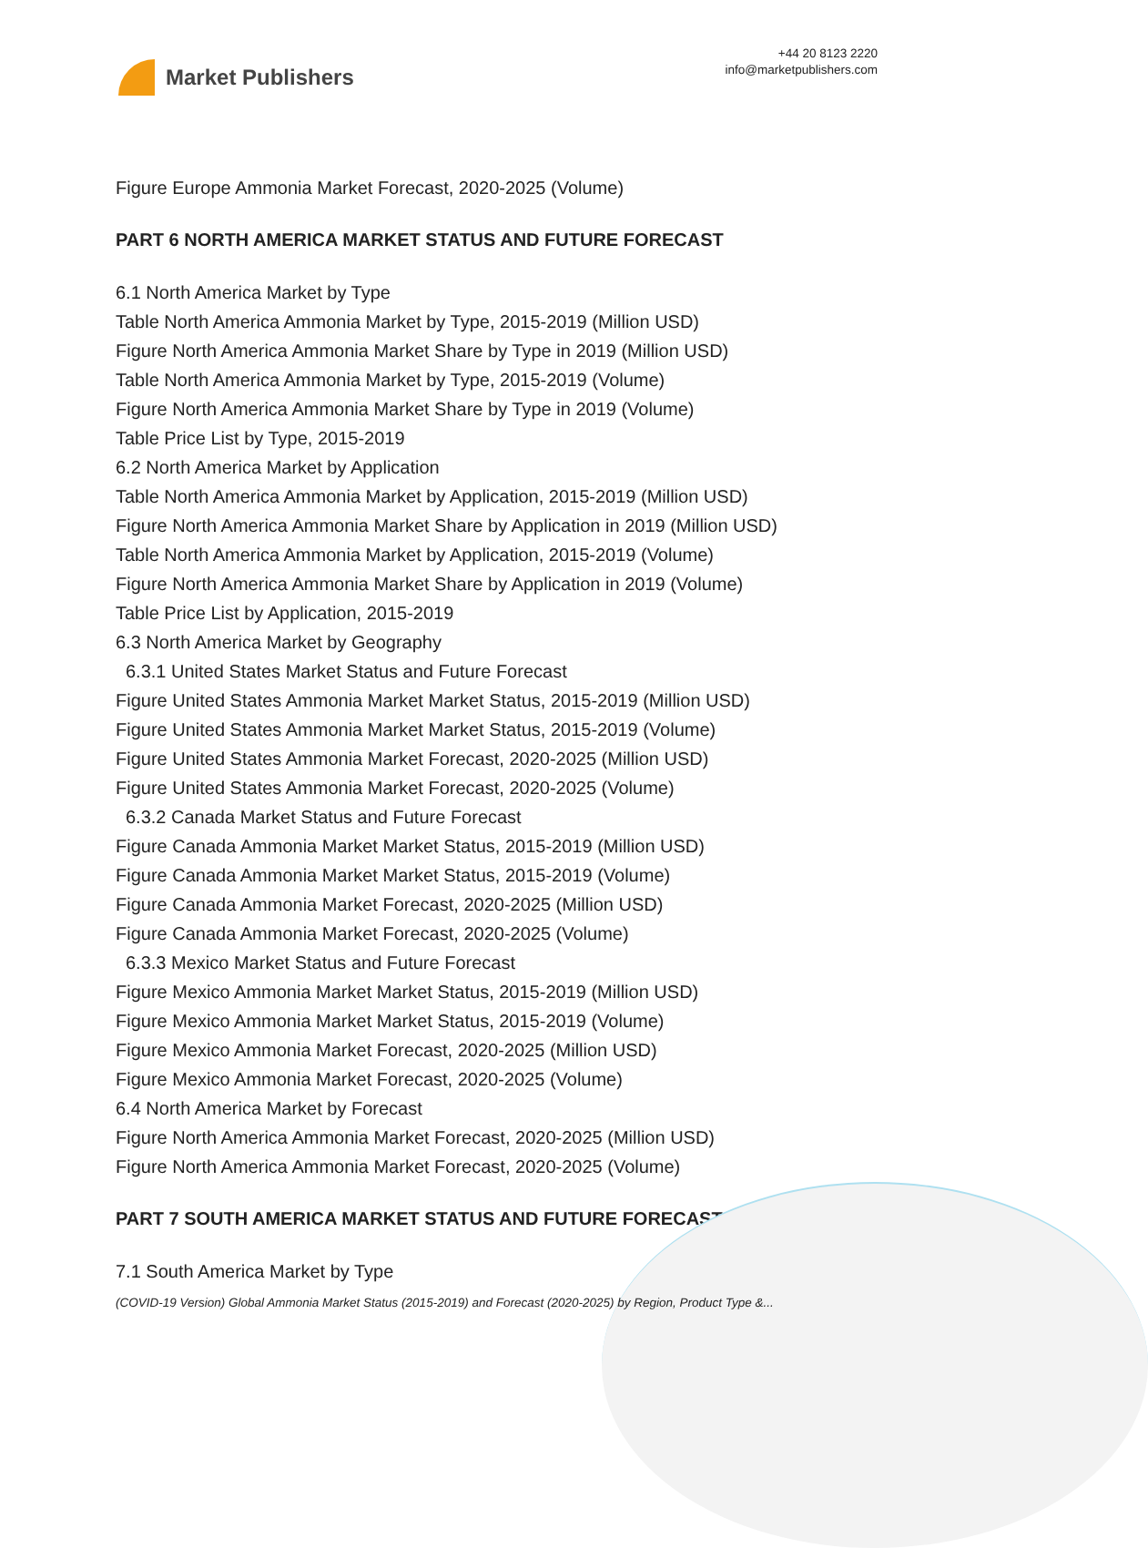Market Publishers
+44 20 8123 2220
info@marketpublishers.com
Figure Europe Ammonia Market Forecast, 2020-2025 (Volume)
PART 6 NORTH AMERICA MARKET STATUS AND FUTURE FORECAST
6.1 North America Market by Type
Table North America Ammonia Market by Type, 2015-2019 (Million USD)
Figure North America Ammonia Market Share by Type in 2019 (Million USD)
Table North America Ammonia Market by Type, 2015-2019 (Volume)
Figure North America Ammonia Market Share by Type in 2019 (Volume)
Table Price List by Type, 2015-2019
6.2 North America Market by Application
Table North America Ammonia Market by Application, 2015-2019 (Million USD)
Figure North America Ammonia Market Share by Application in 2019 (Million USD)
Table North America Ammonia Market by Application, 2015-2019 (Volume)
Figure North America Ammonia Market Share by Application in 2019 (Volume)
Table Price List by Application, 2015-2019
6.3 North America Market by Geography
6.3.1 United States Market Status and Future Forecast
Figure United States Ammonia Market Market Status, 2015-2019 (Million USD)
Figure United States Ammonia Market Market Status, 2015-2019 (Volume)
Figure United States Ammonia Market Forecast, 2020-2025 (Million USD)
Figure United States Ammonia Market Forecast, 2020-2025 (Volume)
6.3.2 Canada Market Status and Future Forecast
Figure Canada Ammonia Market Market Status, 2015-2019 (Million USD)
Figure Canada Ammonia Market Market Status, 2015-2019 (Volume)
Figure Canada Ammonia Market Forecast, 2020-2025 (Million USD)
Figure Canada Ammonia Market Forecast, 2020-2025 (Volume)
6.3.3 Mexico Market Status and Future Forecast
Figure Mexico Ammonia Market Market Status, 2015-2019 (Million USD)
Figure Mexico Ammonia Market Market Status, 2015-2019 (Volume)
Figure Mexico Ammonia Market Forecast, 2020-2025 (Million USD)
Figure Mexico Ammonia Market Forecast, 2020-2025 (Volume)
6.4 North America Market by Forecast
Figure North America Ammonia Market Forecast, 2020-2025 (Million USD)
Figure North America Ammonia Market Forecast, 2020-2025 (Volume)
PART 7 SOUTH AMERICA MARKET STATUS AND FUTURE FORECAST
7.1 South America Market by Type
(COVID-19 Version) Global Ammonia Market Status (2015-2019) and Forecast (2020-2025) by Region, Product Type &...